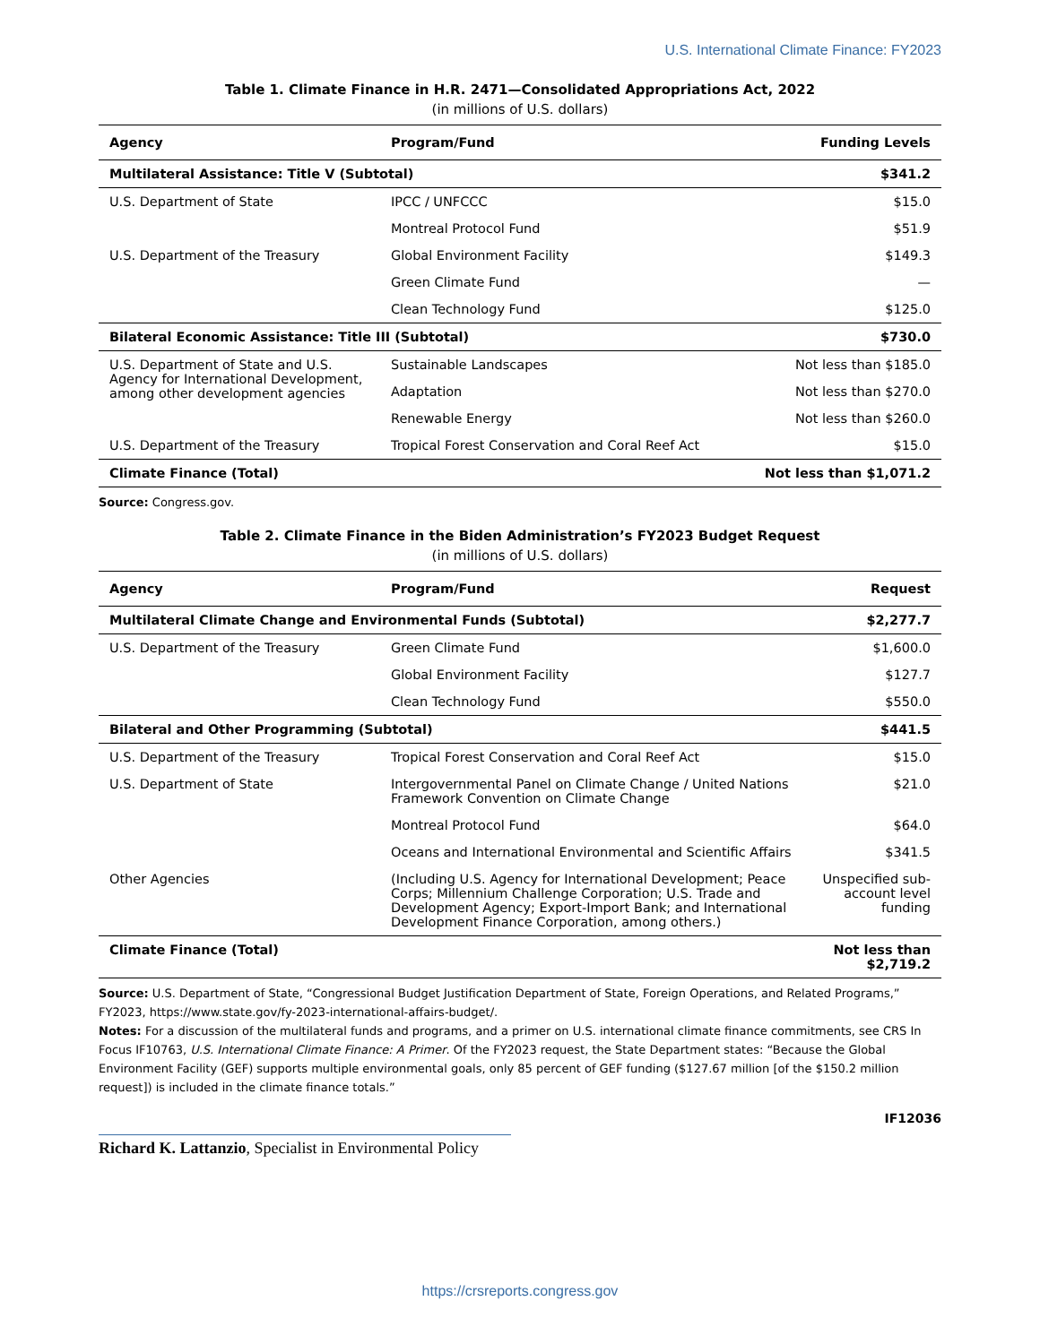U.S. International Climate Finance: FY2023
Table 1. Climate Finance in H.R. 2471—Consolidated Appropriations Act, 2022
(in millions of U.S. dollars)
| Agency | Program/Fund | Funding Levels |
| --- | --- | --- |
| Multilateral Assistance: Title V (Subtotal) | | $341.2 |
| U.S. Department of State | IPCC / UNFCCC | $15.0 |
| | Montreal Protocol Fund | $51.9 |
| U.S. Department of the Treasury | Global Environment Facility | $149.3 |
| | Green Climate Fund | — |
| | Clean Technology Fund | $125.0 |
| Bilateral Economic Assistance: Title III (Subtotal) | | $730.0 |
| U.S. Department of State and U.S. Agency for International Development, among other development agencies | Sustainable Landscapes | Not less than $185.0 |
| | Adaptation | Not less than $270.0 |
| | Renewable Energy | Not less than $260.0 |
| U.S. Department of the Treasury | Tropical Forest Conservation and Coral Reef Act | $15.0 |
| Climate Finance (Total) | | Not less than $1,071.2 |
Source: Congress.gov.
Table 2. Climate Finance in the Biden Administration’s FY2023 Budget Request
(in millions of U.S. dollars)
| Agency | Program/Fund | Request |
| --- | --- | --- |
| Multilateral Climate Change and Environmental Funds (Subtotal) | | $2,277.7 |
| U.S. Department of the Treasury | Green Climate Fund | $1,600.0 |
| | Global Environment Facility | $127.7 |
| | Clean Technology Fund | $550.0 |
| Bilateral and Other Programming (Subtotal) | | $441.5 |
| U.S. Department of the Treasury | Tropical Forest Conservation and Coral Reef Act | $15.0 |
| U.S. Department of State | Intergovernmental Panel on Climate Change / United Nations Framework Convention on Climate Change | $21.0 |
| | Montreal Protocol Fund | $64.0 |
| | Oceans and International Environmental and Scientific Affairs | $341.5 |
| Other Agencies | (Including U.S. Agency for International Development; Peace Corps; Millennium Challenge Corporation; U.S. Trade and Development Agency; Export-Import Bank; and International Development Finance Corporation, among others.) | Unspecified sub-account level funding |
| Climate Finance (Total) | | Not less than $2,719.2 |
Source: U.S. Department of State, “Congressional Budget Justification Department of State, Foreign Operations, and Related Programs,” FY2023, https://www.state.gov/fy-2023-international-affairs-budget/.
Notes: For a discussion of the multilateral funds and programs, and a primer on U.S. international climate finance commitments, see CRS In Focus IF10763, U.S. International Climate Finance: A Primer. Of the FY2023 request, the State Department states: “Because the Global Environment Facility (GEF) supports multiple environmental goals, only 85 percent of GEF funding ($127.67 million [of the $150.2 million request]) is included in the climate finance totals.”
IF12036
Richard K. Lattanzio, Specialist in Environmental Policy
https://crsreports.congress.gov